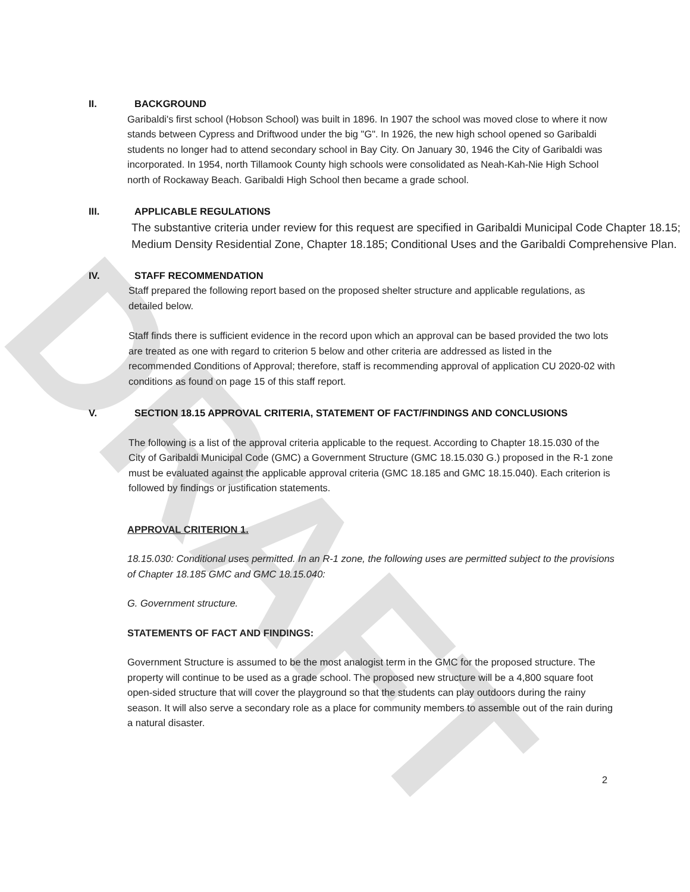DRAFT
II. BACKGROUND
Garibaldi's first school (Hobson School) was built in 1896. In 1907 the school was moved close to where it now stands between Cypress and Driftwood under the big "G". In 1926, the new high school opened so Garibaldi students no longer had to attend secondary school in Bay City. On January 30, 1946 the City of Garibaldi was incorporated. In 1954, north Tillamook County high schools were consolidated as Neah-Kah-Nie High School north of Rockaway Beach. Garibaldi High School then became a grade school.
III. APPLICABLE REGULATIONS
The substantive criteria under review for this request are specified in Garibaldi Municipal Code Chapter 18.15; Medium Density Residential Zone, Chapter 18.185; Conditional Uses and the Garibaldi Comprehensive Plan.
IV. STAFF RECOMMENDATION
Staff prepared the following report based on the proposed shelter structure and applicable regulations, as detailed below.
Staff finds there is sufficient evidence in the record upon which an approval can be based provided the two lots are treated as one with regard to criterion 5 below and other criteria are addressed as listed in the recommended Conditions of Approval; therefore, staff is recommending approval of application CU 2020-02 with conditions as found on page 15 of this staff report.
V. SECTION 18.15 APPROVAL CRITERIA, STATEMENT OF FACT/FINDINGS AND CONCLUSIONS
The following is a list of the approval criteria applicable to the request. According to Chapter 18.15.030 of the City of Garibaldi Municipal Code (GMC) a Government Structure (GMC 18.15.030 G.) proposed in the R-1 zone must be evaluated against the applicable approval criteria (GMC 18.185 and GMC 18.15.040). Each criterion is followed by findings or justification statements.
APPROVAL CRITERION 1.
18.15.030: Conditional uses permitted. In an R-1 zone, the following uses are permitted subject to the provisions of Chapter 18.185 GMC and GMC 18.15.040:
G. Government structure.
STATEMENTS OF FACT AND FINDINGS:
Government Structure is assumed to be the most analogist term in the GMC for the proposed structure. The property will continue to be used as a grade school. The proposed new structure will be a 4,800 square foot open-sided structure that will cover the playground so that the students can play outdoors during the rainy season. It will also serve a secondary role as a place for community members to assemble out of the rain during a natural disaster.
2